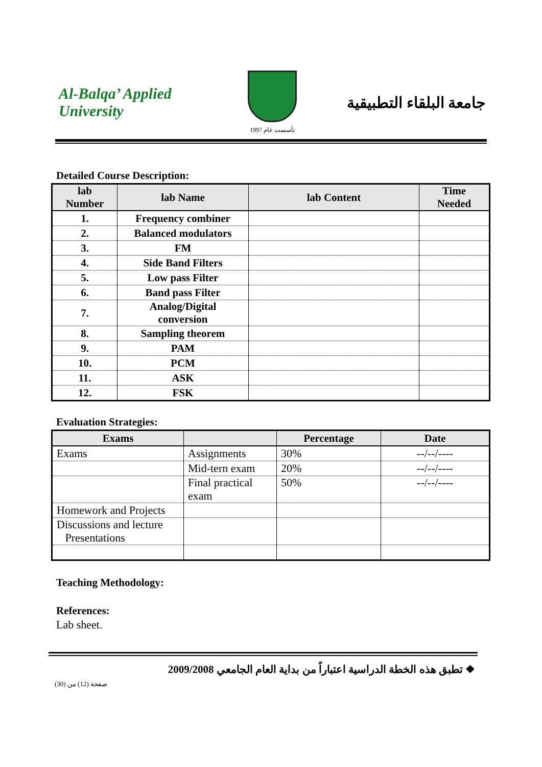Al-Balqa’ Applied University
تأسست عام 1997
جامعة البلقاء التطبيقية
Detailed Course Description:
| lab Number | lab Name | lab Content | Time Needed |
| --- | --- | --- | --- |
| 1. | Frequency combiner | | |
| 2. | Balanced modulators | | |
| 3. | FM | | |
| 4. | Side Band Filters | | |
| 5. | Low pass Filter | | |
| 6. | Band pass Filter | | |
| 7. | Analog/Digital conversion | | |
| 8. | Sampling theorem | | |
| 9. | PAM | | |
| 10. | PCM | | |
| 11. | ASK | | |
| 12. | FSK | | |
Evaluation Strategies:
| Exams | | Percentage | Date |
| --- | --- | --- | --- |
| Exams | Assignments | 30% | --/--/---- |
| | Mid-tern exam | 20% | --/--/---- |
| | Final practical exam | 50% | --/--/---- |
| Homework and Projects | | | |
| Discussions and lecture Presentations | | | |
Teaching Methodology:
References:
Lab sheet.
❖ تطبق هذه الخطة الدراسية اعتباراً من بداية العام الجامعي 2009/2008
صفحة (12) من (30)